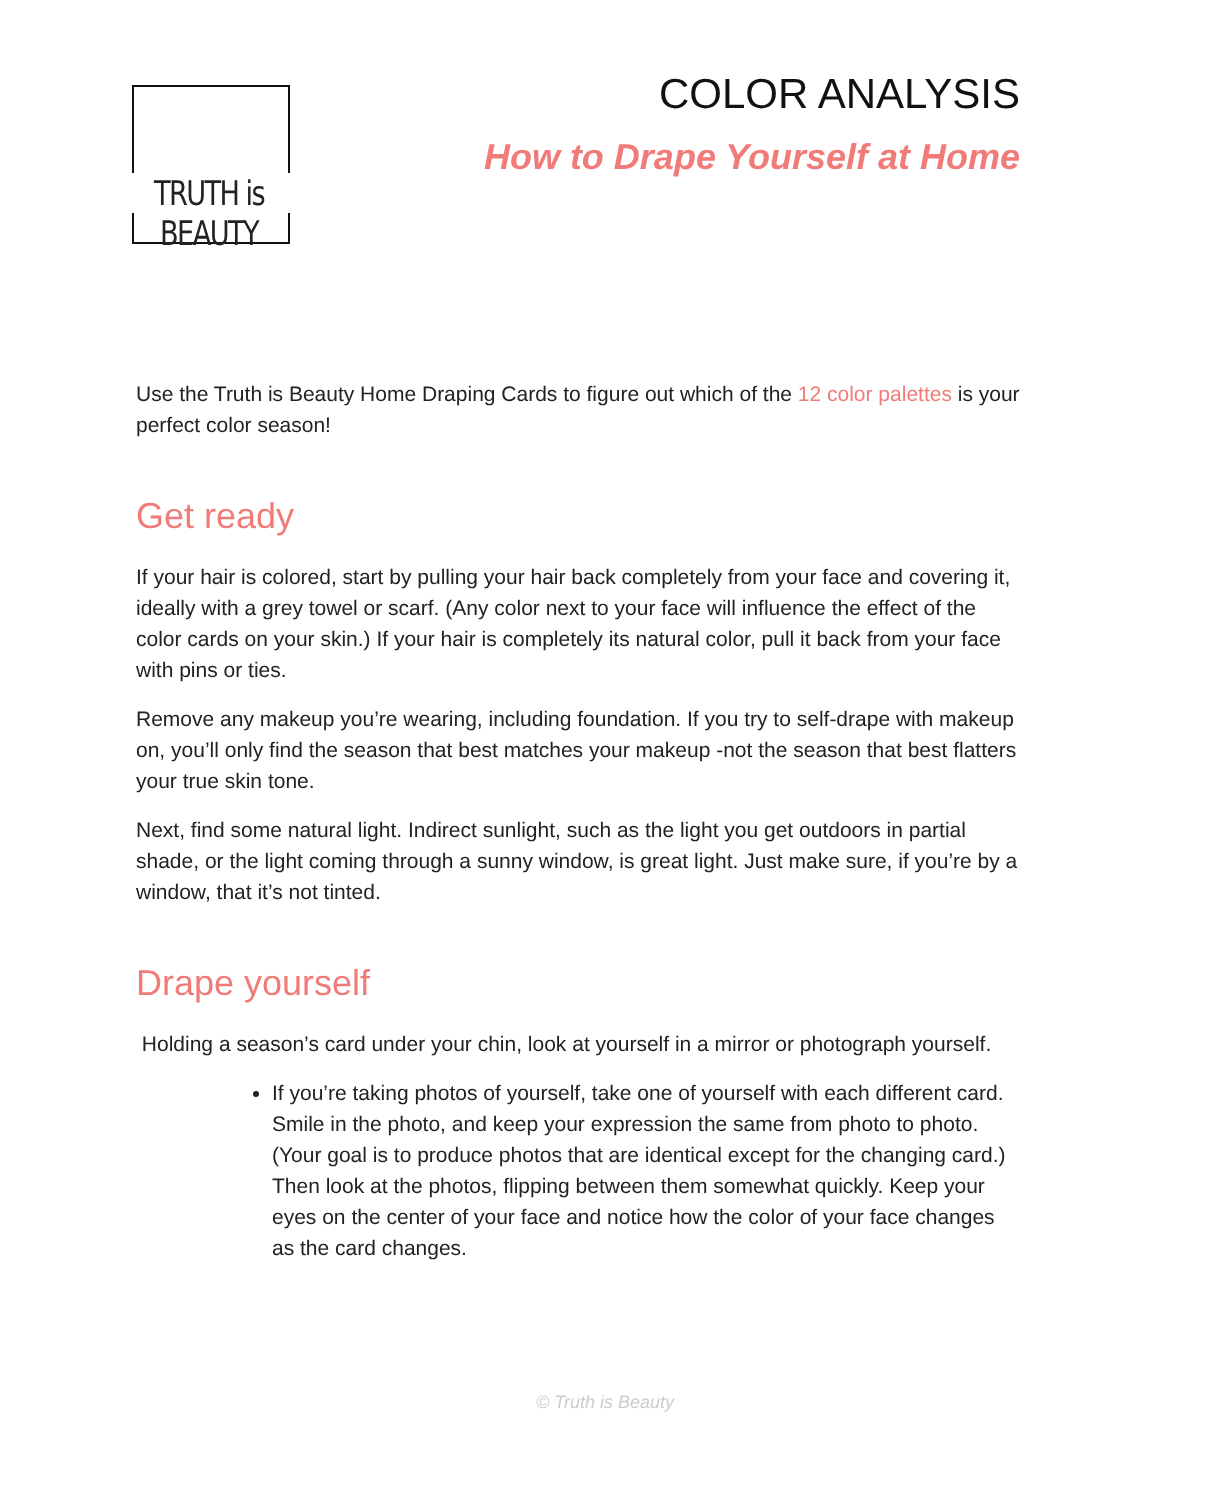TRUTH is BEAUTY
COLOR ANALYSIS
How to Drape Yourself at Home
Use the Truth is Beauty Home Draping Cards to figure out which of the 12 color palettes is your perfect color season!
Get ready
If your hair is colored, start by pulling your hair back completely from your face and covering it, ideally with a grey towel or scarf. (Any color next to your face will influence the effect of the color cards on your skin.) If your hair is completely its natural color, pull it back from your face with pins or ties.
Remove any makeup you’re wearing, including foundation. If you try to self-drape with makeup on, you’ll only find the season that best matches your makeup -not the season that best flatters your true skin tone.
Next, find some natural light. Indirect sunlight, such as the light you get outdoors in partial shade, or the light coming through a sunny window, is great light. Just make sure, if you’re by a window, that it’s not tinted.
Drape yourself
Holding a season’s card under your chin, look at yourself in a mirror or photograph yourself.
If you’re taking photos of yourself, take one of yourself with each different card. Smile in the photo, and keep your expression the same from photo to photo. (Your goal is to produce photos that are identical except for the changing card.) Then look at the photos, flipping between them somewhat quickly. Keep your eyes on the center of your face and notice how the color of your face changes as the card changes.
© Truth is Beauty